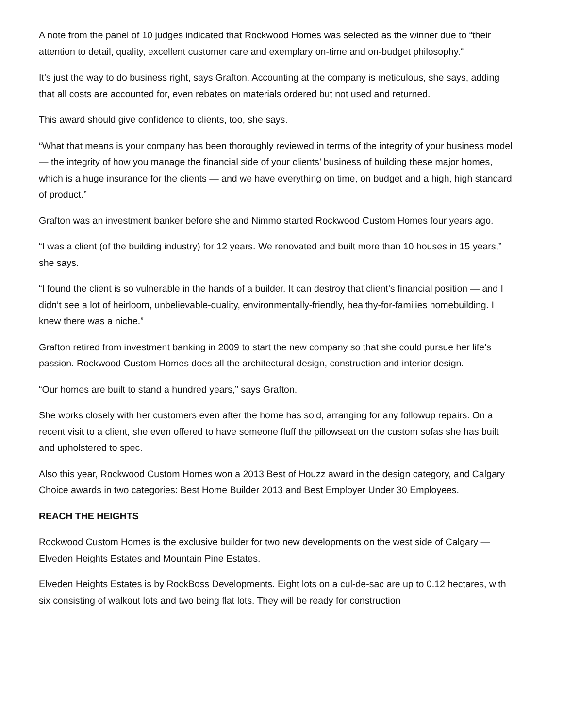A note from the panel of 10 judges indicated that Rockwood Homes was selected as the winner due to “their attention to detail, quality, excellent customer care and exemplary on-time and on-budget philosophy.”
It’s just the way to do business right, says Grafton. Accounting at the company is meticulous, she says, adding that all costs are accounted for, even rebates on materials ordered but not used and returned.
This award should give confidence to clients, too, she says.
“What that means is your company has been thoroughly reviewed in terms of the integrity of your business model — the integrity of how you manage the financial side of your clients’ business of building these major homes, which is a huge insurance for the clients — and we have everything on time, on budget and a high, high standard of product.”
Grafton was an investment banker before she and Nimmo started Rockwood Custom Homes four years ago.
“I was a client (of the building industry) for 12 years. We renovated and built more than 10 houses in 15 years,” she says.
“I found the client is so vulnerable in the hands of a builder. It can destroy that client’s financial position — and I didn’t see a lot of heirloom, unbelievable-quality, environmentally-friendly, healthy-for-families homebuilding. I knew there was a niche.”
Grafton retired from investment banking in 2009 to start the new company so that she could pursue her life’s passion. Rockwood Custom Homes does all the architectural design, construction and interior design.
“Our homes are built to stand a hundred years,” says Grafton.
She works closely with her customers even after the home has sold, arranging for any followup repairs. On a recent visit to a client, she even offered to have someone fluff the pillowseat on the custom sofas she has built and upholstered to spec.
Also this year, Rockwood Custom Homes won a 2013 Best of Houzz award in the design category, and Calgary Choice awards in two categories: Best Home Builder 2013 and Best Employer Under 30 Employees.
REACH THE HEIGHTS
Rockwood Custom Homes is the exclusive builder for two new developments on the west side of Calgary — Elveden Heights Estates and Mountain Pine Estates.
Elveden Heights Estates is by RockBoss Developments. Eight lots on a cul-de-sac are up to 0.12 hectares, with six consisting of walkout lots and two being flat lots. They will be ready for construction